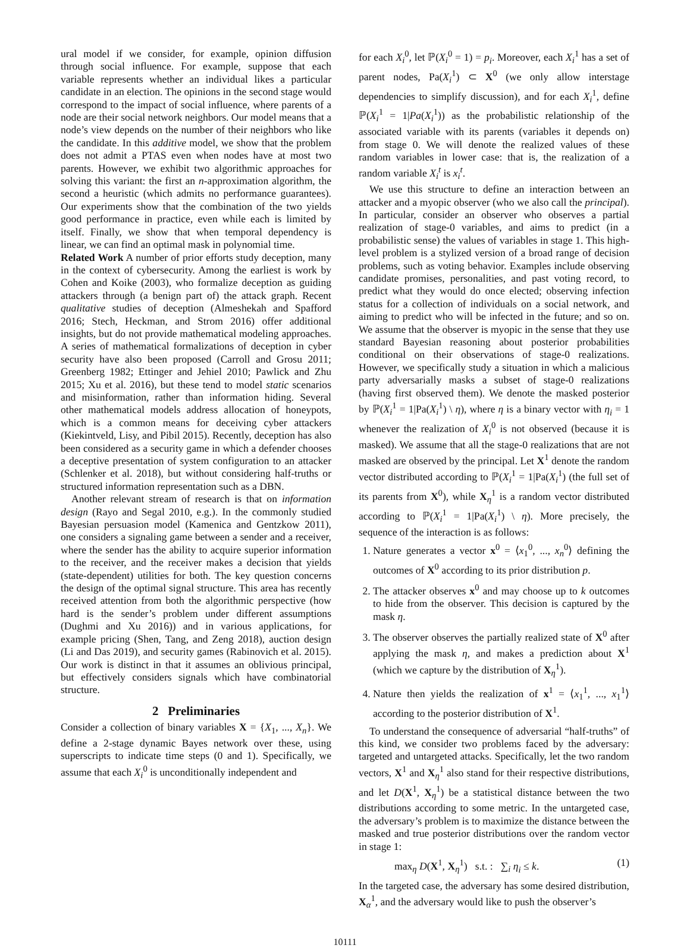ural model if we consider, for example, opinion diffusion through social influence. For example, suppose that each variable represents whether an individual likes a particular candidate in an election. The opinions in the second stage would correspond to the impact of social influence, where parents of a node are their social network neighbors. Our model means that a node’s view depends on the number of their neighbors who like the candidate. In this additive model, we show that the problem does not admit a PTAS even when nodes have at most two parents. However, we exhibit two algorithmic approaches for solving this variant: the first an n-approximation algorithm, the second a heuristic (which admits no performance guarantees). Our experiments show that the combination of the two yields good performance in practice, even while each is limited by itself. Finally, we show that when temporal dependency is linear, we can find an optimal mask in polynomial time.
Related Work A number of prior efforts study deception, many in the context of cybersecurity. Among the earliest is work by Cohen and Koike (2003), who formalize deception as guiding attackers through (a benign part of) the attack graph. Recent qualitative studies of deception (Almeshekah and Spafford 2016; Stech, Heckman, and Strom 2016) offer additional insights, but do not provide mathematical modeling approaches. A series of mathematical formalizations of deception in cyber security have also been proposed (Carroll and Grosu 2011; Greenberg 1982; Ettinger and Jehiel 2010; Pawlick and Zhu 2015; Xu et al. 2016), but these tend to model static scenarios and misinformation, rather than information hiding. Several other mathematical models address allocation of honeypots, which is a common means for deceiving cyber attackers (Kiekintveld, Lisy, and Pibil 2015). Recently, deception has also been considered as a security game in which a defender chooses a deceptive presentation of system configuration to an attacker (Schlenker et al. 2018), but without considering half-truths or structured information representation such as a DBN.
Another relevant stream of research is that on information design (Rayo and Segal 2010, e.g.). In the commonly studied Bayesian persuasion model (Kamenica and Gentzkow 2011), one considers a signaling game between a sender and a receiver, where the sender has the ability to acquire superior information to the receiver, and the receiver makes a decision that yields (state-dependent) utilities for both. The key question concerns the design of the optimal signal structure. This area has recently received attention from both the algorithmic perspective (how hard is the sender’s problem under different assumptions (Dughmi and Xu 2016)) and in various applications, for example pricing (Shen, Tang, and Zeng 2018), auction design (Li and Das 2019), and security games (Rabinovich et al. 2015). Our work is distinct in that it assumes an oblivious principal, but effectively considers signals which have combinatorial structure.
2 Preliminaries
Consider a collection of binary variables X = {X<sub>1</sub>, ..., X<sub>n</sub>}. We define a 2-stage dynamic Bayes network over these, using superscripts to indicate time steps (0 and 1). Specifically, we assume that each X<sub>i</sub><sup>0</sup> is unconditionally independent and
for each X<sub>i</sub><sup>0</sup>, let ℙ(X<sub>i</sub><sup>0</sup> = 1) = p<sub>i</sub>. Moreover, each X<sub>i</sub><sup>1</sup> has a set of parent nodes, Pa(X<sub>i</sub><sup>1</sup>) ⊂ X<sup>0</sup> (we only allow interstage dependencies to simplify discussion), and for each X<sub>i</sub><sup>1</sup>, define ℙ(X<sub>i</sub><sup>1</sup> = 1|Pa(X<sub>i</sub><sup>1</sup>)) as the probabilistic relationship of the associated variable with its parents (variables it depends on) from stage 0. We will denote the realized values of these random variables in lower case: that is, the realization of a random variable X<sub>i</sub><sup>t</sup> is x<sub>i</sub><sup>t</sup>.
We use this structure to define an interaction between an attacker and a myopic observer (who we also call the principal). In particular, consider an observer who observes a partial realization of stage-0 variables, and aims to predict (in a probabilistic sense) the values of variables in stage 1. This high-level problem is a stylized version of a broad range of decision problems, such as voting behavior. Examples include observing candidate promises, personalities, and past voting record, to predict what they would do once elected; observing infection status for a collection of individuals on a social network, and aiming to predict who will be infected in the future; and so on. We assume that the observer is myopic in the sense that they use standard Bayesian reasoning about posterior probabilities conditional on their observations of stage-0 realizations. However, we specifically study a situation in which a malicious party adversarially masks a subset of stage-0 realizations (having first observed them). We denote the masked posterior by ℙ(X<sub>i</sub><sup>1</sup> = 1|Pa(X<sub>i</sub><sup>1</sup>) \ η), where η is a binary vector with η<sub>i</sub> = 1 whenever the realization of X<sub>i</sub><sup>0</sup> is not observed (because it is masked). We assume that all the stage-0 realizations that are not masked are observed by the principal. Let X<sup>1</sup> denote the random vector distributed according to ℙ(X<sub>i</sub><sup>1</sup> = 1|Pa(X<sub>i</sub><sup>1</sup>) (the full set of its parents from X<sup>0</sup>), while X<sub>η</sub><sup>1</sup> is a random vector distributed according to ℙ(X<sub>i</sub><sup>1</sup> = 1|Pa(X<sub>i</sub><sup>1</sup>) \ η). More precisely, the sequence of the interaction is as follows:
1. Nature generates a vector x<sup>0</sup> = ⟨x<sub>1</sub><sup>0</sup>, ..., x<sub>n</sub><sup>0</sup>⟩ defining the outcomes of X<sup>0</sup> according to its prior distribution p.
2. The attacker observes x<sup>0</sup> and may choose up to k outcomes to hide from the observer. This decision is captured by the mask η.
3. The observer observes the partially realized state of X<sup>0</sup> after applying the mask η, and makes a prediction about X<sup>1</sup> (which we capture by the distribution of X<sub>η</sub><sup>1</sup>).
4. Nature then yields the realization of x<sup>1</sup> = ⟨x<sub>1</sub><sup>1</sup>, ..., x<sub>1</sub><sup>1</sup>⟩ according to the posterior distribution of X<sup>1</sup>.
To understand the consequence of adversarial “half-truths” of this kind, we consider two problems faced by the adversary: targeted and untargeted attacks. Specifically, let the two random vectors, X<sup>1</sup> and X<sub>η</sub><sup>1</sup> also stand for their respective distributions, and let D(X<sup>1</sup>, X<sub>η</sub><sup>1</sup>) be a statistical distance between the two distributions according to some metric. In the untargeted case, the adversary’s problem is to maximize the distance between the masked and true posterior distributions over the random vector in stage 1:
max<sub>η</sub> D(X<sup>1</sup>, X<sub>η</sub><sup>1</sup>) s.t. : ∑<sub>i</sub> η<sub>i</sub> ≤ k. (1)
In the targeted case, the adversary has some desired distribution, X<sub>α</sub><sup>1</sup>, and the adversary would like to push the observer’s
10111